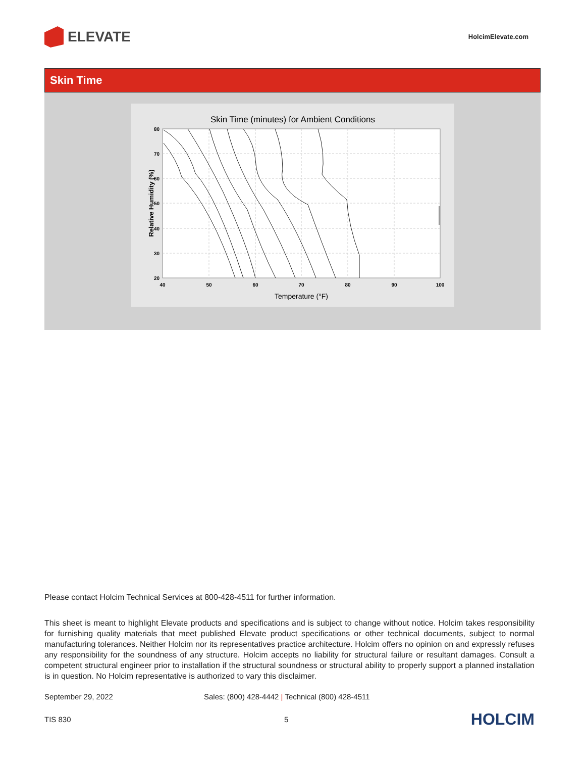ELEVATE
HolcimElevate.com
Skin Time
Skin Time (minutes) for Ambient Conditions
80
70
60
50
40
30
20
40
50
60
70
80
90
100
Temperature (°F)
Relative Humidity (%)
Please contact Holcim Technical Services at 800-428-4511 for further information.
This sheet is meant to highlight Elevate products and specifications and is subject to change without notice. Holcim takes responsibility for furnishing quality materials that meet published Elevate product specifications or other technical documents, subject to normal manufacturing tolerances. Neither Holcim nor its representatives practice architecture. Holcim offers no opinion on and expressly refuses any responsibility for the soundness of any structure. Holcim accepts no liability for structural failure or resultant damages. Consult a competent structural engineer prior to installation if the structural soundness or structural ability to properly support a planned installation is in question. No Holcim representative is authorized to vary this disclaimer.
September 29, 2022 Sales: (800) 428-4442 | Technical (800) 428-4511
TIS 830 5 HOLCIM